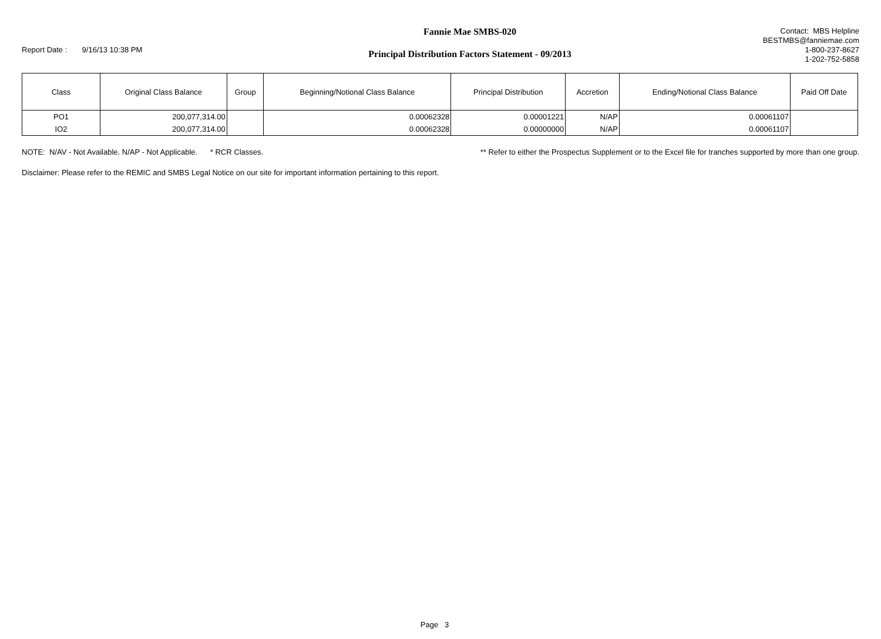Report Date : 9/16/13 10:38 PM
Fannie Mae SMBS-020
Principal Distribution Factors Statement - 09/2013
Contact: MBS Helpline
BESTMBS@fanniemae.com
1-800-237-8627
1-202-752-5858
| Class | Original Class Balance | Group | Beginning/Notional Class Balance | Principal Distribution | Accretion | Ending/Notional Class Balance | Paid Off Date |
| --- | --- | --- | --- | --- | --- | --- | --- |
| PO1 | 200,077,314.00 | | 0.00062328 | 0.00001221 | N/AP | 0.00061107 | |
| IO2 | 200,077,314.00 | | 0.00062328 | 0.00000000 | N/AP | 0.00061107 | |
NOTE: N/AV - Not Available. N/AP - Not Applicable. * RCR Classes. ** Refer to either the Prospectus Supplement or to the Excel file for tranches supported by more than one group.
Disclaimer: Please refer to the REMIC and SMBS Legal Notice on our site for important information pertaining to this report.
Page 3